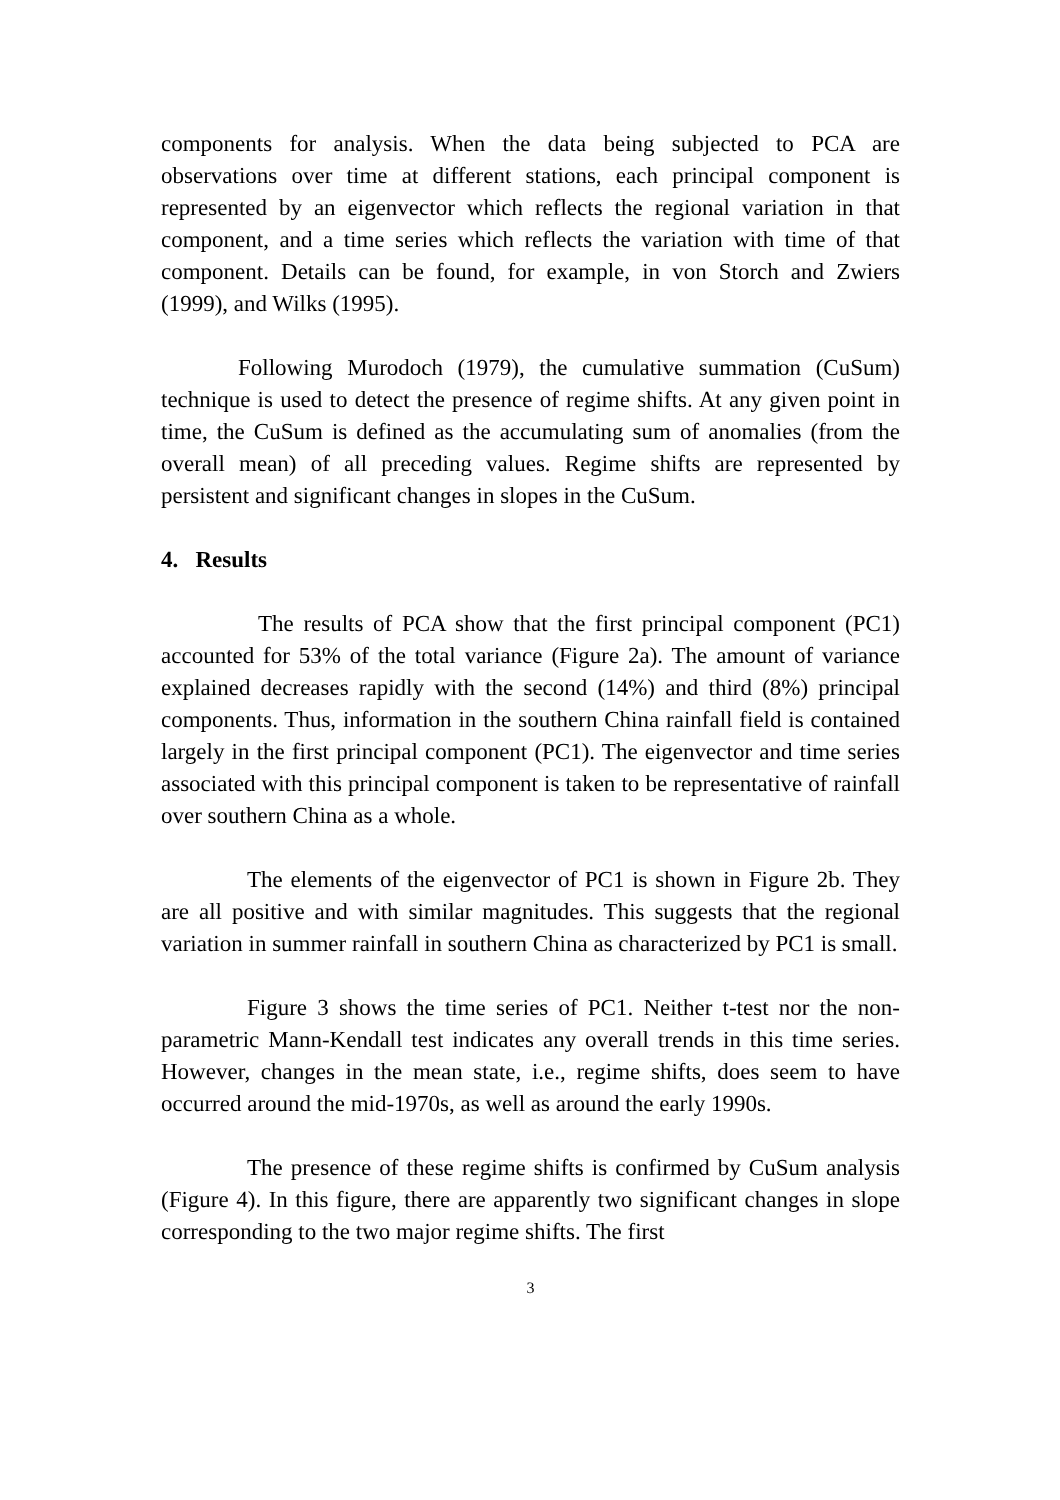components for analysis. When the data being subjected to PCA are observations over time at different stations, each principal component is represented by an eigenvector which reflects the regional variation in that component, and a time series which reflects the variation with time of that component. Details can be found, for example, in von Storch and Zwiers (1999), and Wilks (1995).
Following Murodoch (1979), the cumulative summation (CuSum) technique is used to detect the presence of regime shifts. At any given point in time, the CuSum is defined as the accumulating sum of anomalies (from the overall mean) of all preceding values. Regime shifts are represented by persistent and significant changes in slopes in the CuSum.
4. Results
The results of PCA show that the first principal component (PC1) accounted for 53% of the total variance (Figure 2a). The amount of variance explained decreases rapidly with the second (14%) and third (8%) principal components. Thus, information in the southern China rainfall field is contained largely in the first principal component (PC1). The eigenvector and time series associated with this principal component is taken to be representative of rainfall over southern China as a whole.
The elements of the eigenvector of PC1 is shown in Figure 2b. They are all positive and with similar magnitudes. This suggests that the regional variation in summer rainfall in southern China as characterized by PC1 is small.
Figure 3 shows the time series of PC1. Neither t-test nor the non-parametric Mann-Kendall test indicates any overall trends in this time series. However, changes in the mean state, i.e., regime shifts, does seem to have occurred around the mid-1970s, as well as around the early 1990s.
The presence of these regime shifts is confirmed by CuSum analysis (Figure 4). In this figure, there are apparently two significant changes in slope corresponding to the two major regime shifts. The first
3